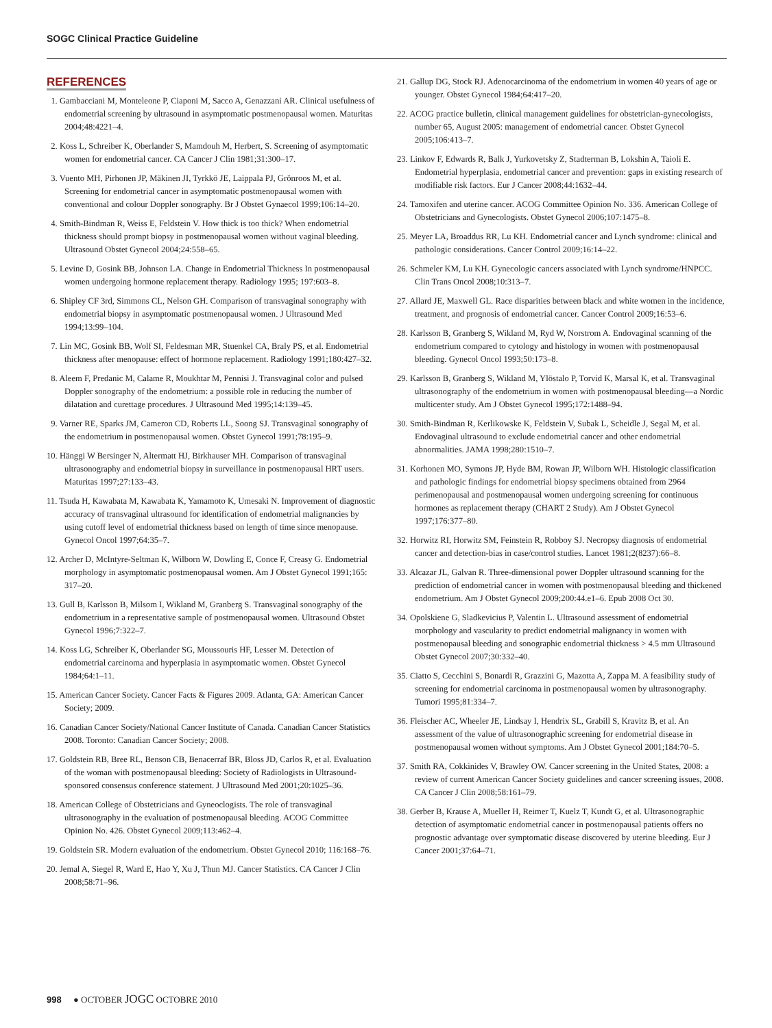SOGC Clinical Practice Guideline
REFERENCES
1. Gambacciani M, Monteleone P, Ciaponi M, Sacco A, Genazzani AR. Clinical usefulness of endometrial screening by ultrasound in asymptomatic postmenopausal women. Maturitas 2004;48:4221–4.
2. Koss L, Schreiber K, Oberlander S, Mamdouh M, Herbert, S. Screening of asymptomatic women for endometrial cancer. CA Cancer J Clin 1981;31:300–17.
3. Vuento MH, Pirhonen JP, Mäkinen JI, Tyrkkö JE, Laippala PJ, Grönroos M, et al. Screening for endometrial cancer in asymptomatic postmenopausal women with conventional and colour Doppler sonography. Br J Obstet Gynaecol 1999;106:14–20.
4. Smith-Bindman R, Weiss E, Feldstein V. How thick is too thick? When endometrial thickness should prompt biopsy in postmenopausal women without vaginal bleeding. Ultrasound Obstet Gynecol 2004;24:558–65.
5. Levine D, Gosink BB, Johnson LA. Change in Endometrial Thickness In postmenopausal women undergoing hormone replacement therapy. Radiology 1995; 197:603–8.
6. Shipley CF 3rd, Simmons CL, Nelson GH. Comparison of transvaginal sonography with endometrial biopsy in asymptomatic postmenopausal women. J Ultrasound Med 1994;13:99–104.
7. Lin MC, Gosink BB, Wolf SI, Feldesman MR, Stuenkel CA, Braly PS, et al. Endometrial thickness after menopause: effect of hormone replacement. Radiology 1991;180:427–32.
8. Aleem F, Predanic M, Calame R, Moukhtar M, Pennisi J. Transvaginal color and pulsed Doppler sonography of the endometrium: a possible role in reducing the number of dilatation and curettage procedures. J Ultrasound Med 1995;14:139–45.
9. Varner RE, Sparks JM, Cameron CD, Roberts LL, Soong SJ. Transvaginal sonography of the endometrium in postmenopausal women. Obstet Gynecol 1991;78:195–9.
10. Hänggi W Bersinger N, Altermatt HJ, Birkhauser MH. Comparison of transvaginal ultrasonography and endometrial biopsy in surveillance in postmenopausal HRT users. Maturitas 1997;27:133–43.
11. Tsuda H, Kawabata M, Kawabata K, Yamamoto K, Umesaki N. Improvement of diagnostic accuracy of transvaginal ultrasound for identification of endometrial malignancies by using cutoff level of endometrial thickness based on length of time since menopause. Gynecol Oncol 1997;64:35–7.
12. Archer D, McIntyre-Seltman K, Wilborn W, Dowling E, Conce F, Creasy G. Endometrial morphology in asymptomatic postmenopausal women. Am J Obstet Gynecol 1991;165: 317–20.
13. Gull B, Karlsson B, Milsom I, Wikland M, Granberg S. Transvaginal sonography of the endometrium in a representative sample of postmenopausal women. Ultrasound Obstet Gynecol 1996;7:322–7.
14. Koss LG, Schreiber K, Oberlander SG, Moussouris HF, Lesser M. Detection of endometrial carcinoma and hyperplasia in asymptomatic women. Obstet Gynecol 1984;64:1–11.
15. American Cancer Society. Cancer Facts & Figures 2009. Atlanta, GA: American Cancer Society; 2009.
16. Canadian Cancer Society/National Cancer Institute of Canada. Canadian Cancer Statistics 2008. Toronto: Canadian Cancer Society; 2008.
17. Goldstein RB, Bree RL, Benson CB, Benacerraf BR, Bloss JD, Carlos R, et al. Evaluation of the woman with postmenopausal bleeding: Society of Radiologists in Ultrasound-sponsored consensus conference statement. J Ultrasound Med 2001;20:1025–36.
18. American College of Obstetricians and Gyneoclogists. The role of transvaginal ultrasonography in the evaluation of postmenopausal bleeding. ACOG Committee Opinion No. 426. Obstet Gynecol 2009;113:462–4.
19. Goldstein SR. Modern evaluation of the endometrium. Obstet Gynecol 2010; 116:168–76.
20. Jemal A, Siegel R, Ward E, Hao Y, Xu J, Thun MJ. Cancer Statistics. CA Cancer J Clin 2008;58:71–96.
21. Gallup DG, Stock RJ. Adenocarcinoma of the endometrium in women 40 years of age or younger. Obstet Gynecol 1984;64:417–20.
22. ACOG practice bulletin, clinical management guidelines for obstetrician-gynecologists, number 65, August 2005: management of endometrial cancer. Obstet Gynecol 2005;106:413–7.
23. Linkov F, Edwards R, Balk J, Yurkovetsky Z, Stadterman B, Lokshin A, Taioli E. Endometrial hyperplasia, endometrial cancer and prevention: gaps in existing research of modifiable risk factors. Eur J Cancer 2008;44:1632–44.
24. Tamoxifen and uterine cancer. ACOG Committee Opinion No. 336. American College of Obstetricians and Gynecologists. Obstet Gynecol 2006;107:1475–8.
25. Meyer LA, Broaddus RR, Lu KH. Endometrial cancer and Lynch syndrome: clinical and pathologic considerations. Cancer Control 2009;16:14–22.
26. Schmeler KM, Lu KH. Gynecologic cancers associated with Lynch syndrome/HNPCC. Clin Trans Oncol 2008;10:313–7.
27. Allard JE, Maxwell GL. Race disparities between black and white women in the incidence, treatment, and prognosis of endometrial cancer. Cancer Control 2009;16:53–6.
28. Karlsson B, Granberg S, Wikland M, Ryd W, Norstrom A. Endovaginal scanning of the endometrium compared to cytology and histology in women with postmenopausal bleeding. Gynecol Oncol 1993;50:173–8.
29. Karlsson B, Granberg S, Wikland M, Ylöstalo P, Torvid K, Marsal K, et al. Transvaginal ultrasonography of the endometrium in women with postmenopausal bleeding—a Nordic multicenter study. Am J Obstet Gynecol 1995;172:1488–94.
30. Smith-Bindman R, Kerlikowske K, Feldstein V, Subak L, Scheidle J, Segal M, et al. Endovaginal ultrasound to exclude endometrial cancer and other endometrial abnormalities. JAMA 1998;280:1510–7.
31. Korhonen MO, Symons JP, Hyde BM, Rowan JP, Wilborn WH. Histologic classification and pathologic findings for endometrial biopsy specimens obtained from 2964 perimenopausal and postmenopausal women undergoing screening for continuous hormones as replacement therapy (CHART 2 Study). Am J Obstet Gynecol 1997;176:377–80.
32. Horwitz RI, Horwitz SM, Feinstein R, Robboy SJ. Necropsy diagnosis of endometrial cancer and detection-bias in case/control studies. Lancet 1981;2(8237):66–8.
33. Alcazar JL, Galvan R. Three-dimensional power Doppler ultrasound scanning for the prediction of endometrial cancer in women with postmenopausal bleeding and thickened endometrium. Am J Obstet Gynecol 2009;200:44.e1–6. Epub 2008 Oct 30.
34. Opolskiene G, Sladkevicius P, Valentin L. Ultrasound assessment of endometrial morphology and vascularity to predict endometrial malignancy in women with postmenopausal bleeding and sonographic endometrial thickness > 4.5 mm Ultrasound Obstet Gynecol 2007;30:332–40.
35. Ciatto S, Cecchini S, Bonardi R, Grazzini G, Mazotta A, Zappa M. A feasibility study of screening for endometrial carcinoma in postmenopausal women by ultrasonography. Tumori 1995;81:334–7.
36. Fleischer AC, Wheeler JE, Lindsay I, Hendrix SL, Grabill S, Kravitz B, et al. An assessment of the value of ultrasonographic screening for endometrial disease in postmenopausal women without symptoms. Am J Obstet Gynecol 2001;184:70–5.
37. Smith RA, Cokkinides V, Brawley OW. Cancer screening in the United States, 2008: a review of current American Cancer Society guidelines and cancer screening issues, 2008. CA Cancer J Clin 2008;58:161–79.
38. Gerber B, Krause A, Mueller H, Reimer T, Kuelz T, Kundt G, et al. Ultrasonographic detection of asymptomatic endometrial cancer in postmenopausal patients offers no prognostic advantage over symptomatic disease discovered by uterine bleeding. Eur J Cancer 2001;37:64–71.
998 ● OCTOBER JOGC OCTOBRE 2010